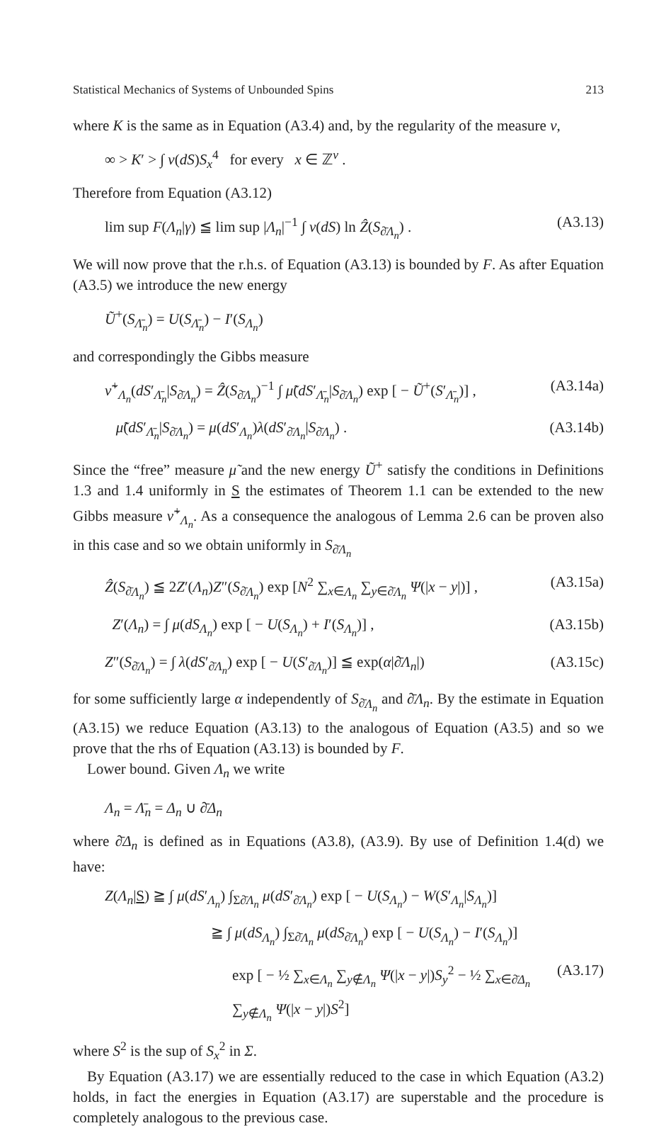Statistical Mechanics of Systems of Unbounded Spins 213
where K is the same as in Equation (A3.4) and, by the regularity of the measure ν,
∞ > K′ > ∫ ν(dS)S<sub>x</sub><sup>4</sup> for every x ∈ ℤ<sup>ν</sup> .
Therefore from Equation (A3.12)
lim sup F(Λ<sub>n</sub>|γ) ≦ lim sup |Λ<sub>n</sub>|<sup>−1</sup> ∫ ν(dS) ln Ẑ(S<sub>∂̄Λ<sub>n</sub></sub>) . (A3.13)
We will now prove that the r.h.s. of Equation (A3.13) is bounded by F. As after Equation (A3.5) we introduce the new energy
Ũ<sup>+</sup>(S<sub>Λ̄<sub>n</sub></sub>) = U(S<sub>Λ̄<sub>n</sub></sub>) − I′(S<sub>Λ<sub>n</sub></sub>)
and correspondingly the Gibbs measure
ν̃<sup>+</sup><sub>Λ<sub>n</sub></sub>(dS′<sub>Λ̄<sub>n</sub></sub>|S<sub>∂̄Λ<sub>n</sub></sub>) = Ẑ(S<sub>∂̄Λ<sub>n</sub></sub>)<sup>−1</sup> ∫ μ̃(dS′<sub>Λ̄<sub>n</sub></sub>|S<sub>∂̄Λ<sub>n</sub></sub>) exp [ − Ũ<sup>+</sup>(S′<sub>Λ̄<sub>n</sub></sub>)] , (A3.14a)
μ̃(dS′<sub>Λ̄<sub>n</sub></sub>|S<sub>∂̄Λ<sub>n</sub></sub>) = μ(dS′<sub>Λ<sub>n</sub></sub>)λ(dS′<sub>∂̄Λ<sub>n</sub></sub>|S<sub>∂̄Λ<sub>n</sub></sub>) . (A3.14b)
Since the “free” measure μ̃ and the new energy Ũ<sup>+</sup> satisfy the conditions in Definitions 1.3 and 1.4 uniformly in S the estimates of Theorem 1.1 can be extended to the new Gibbs measure ν̃<sup>+</sup><sub>Λ<sub>n</sub></sub>. As a consequence the analogous of Lemma 2.6 can be proven also in this case and so we obtain uniformly in S<sub>∂̄Λ<sub>n</sub></sub>
Ẑ(S<sub>∂̄Λ<sub>n</sub></sub>) ≦ 2Z′(Λ<sub>n</sub>)Z″(S<sub>∂̄Λ<sub>n</sub></sub>) exp [N<sup>2</sup> ∑<sub>x∈Λ<sub>n</sub></sub> ∑<sub>y∈∂̄Λ<sub>n</sub></sub> Ψ(|x − y|)] , (A3.15a)
Z′(Λ<sub>n</sub>) = ∫ μ(dS<sub>Λ<sub>n</sub></sub>) exp [ − U(S<sub>Λ<sub>n</sub></sub>) + I′(S<sub>Λ<sub>n</sub></sub>)] , (A3.15b)
Z″(S<sub>∂̄Λ<sub>n</sub></sub>) = ∫ λ(dS′<sub>∂̄Λ<sub>n</sub></sub>) exp [ − U(S′<sub>∂̄Λ<sub>n</sub></sub>)] ≦ exp(α|∂̄Λ<sub>n</sub>|) (A3.15c)
for some sufficiently large α independently of S<sub>∂̄Λ<sub>n</sub></sub> and ∂̄Λ<sub>n</sub>. By the estimate in Equation (A3.15) we reduce Equation (A3.13) to the analogous of Equation (A3.5) and so we prove that the rhs of Equation (A3.13) is bounded by F.
Lower bound. Given Λ<sub>n</sub> we write
Λ<sub>n</sub> = Λ̄<sub>n</sub> = Δ<sub>n</sub> ∪ ∂̄Δ<sub>n</sub>
where ∂̄Δ<sub>n</sub> is defined as in Equations (A3.8), (A3.9). By use of Definition 1.4(d) we have:
Z(Λ<sub>n</sub>|S) ≧ ∫ μ(dS′<sub>Λ<sub>n</sub></sub>) ∫<sub>Σ∂̄Λ<sub>n</sub></sub> μ(dS′<sub>∂̄Λ<sub>n</sub></sub>) exp [ − U(S<sub>Λ<sub>n</sub></sub>) − W(S′<sub>Λ<sub>n</sub></sub>|S<sub>Λ<sub>n</sub></sub>)]
≧ ∫ μ(dS<sub>Λ<sub>n</sub></sub>) ∫<sub>Σ∂̄Λ<sub>n</sub></sub> μ(dS<sub>∂̄Λ<sub>n</sub></sub>) exp [ − U(S<sub>Λ<sub>n</sub></sub>) − I′(S<sub>Λ<sub>n</sub></sub>)]
exp [ − ½ ∑<sub>x∈Λ<sub>n</sub></sub> ∑<sub>y∉Λ<sub>n</sub></sub> Ψ(|x − y|)S<sub>y</sub><sup>2</sup> − ½ ∑<sub>x∈∂̄Δ<sub>n</sub></sub> ∑<sub>y∉Λ<sub>n</sub></sub> Ψ(|x − y|)S<sup>2</sup>] (A3.17)
where S<sup>2</sup> is the sup of S<sub>x</sub><sup>2</sup> in Σ.
By Equation (A3.17) we are essentially reduced to the case in which Equation (A3.2) holds, in fact the energies in Equation (A3.17) are superstable and the procedure is completely analogous to the previous case.